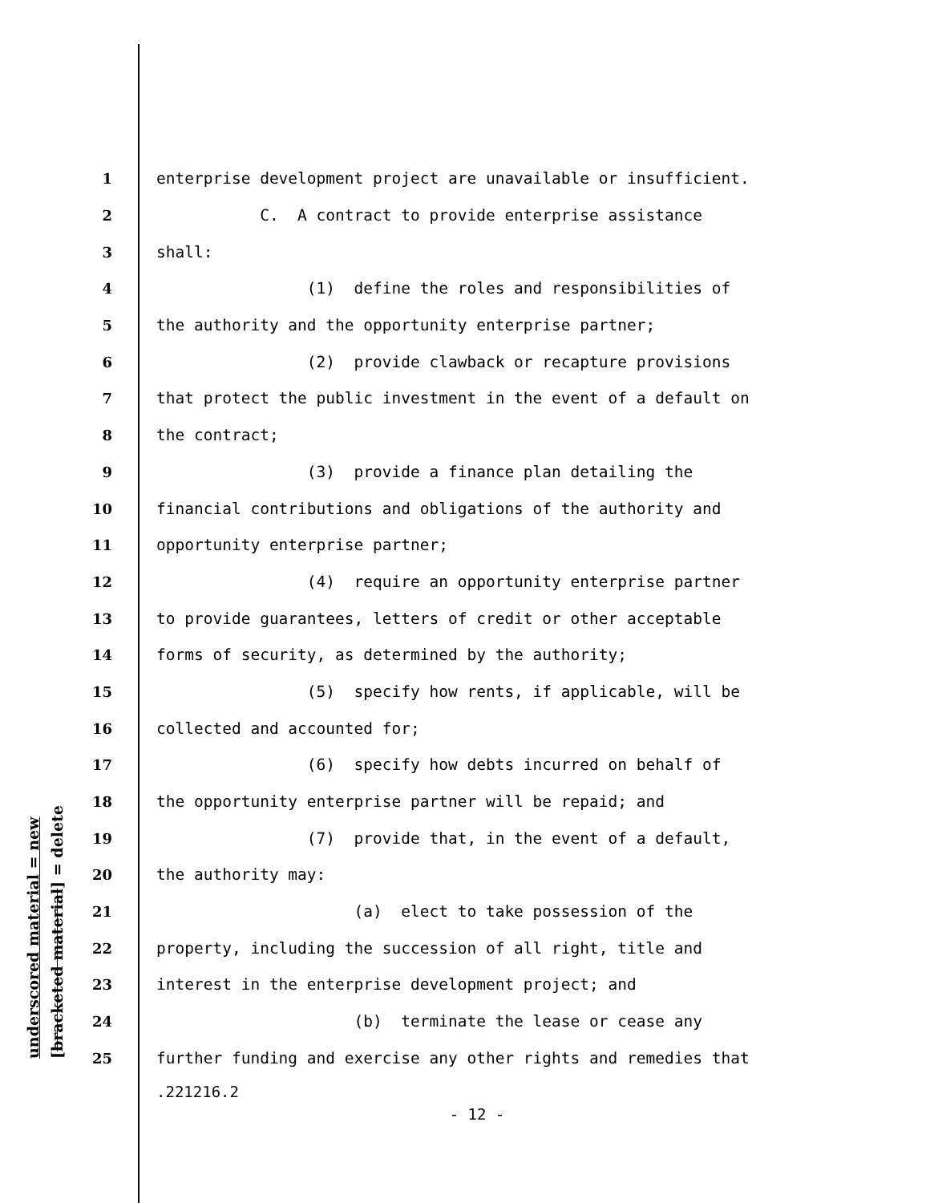underscored material = new [bracketed material] = delete
1 enterprise development project are unavailable or insufficient.
2 C. A contract to provide enterprise assistance
3 shall:
4 (1) define the roles and responsibilities of
5 the authority and the opportunity enterprise partner;
6 (2) provide clawback or recapture provisions
7 that protect the public investment in the event of a default on
8 the contract;
9 (3) provide a finance plan detailing the
10 financial contributions and obligations of the authority and
11 opportunity enterprise partner;
12 (4) require an opportunity enterprise partner
13 to provide guarantees, letters of credit or other acceptable
14 forms of security, as determined by the authority;
15 (5) specify how rents, if applicable, will be
16 collected and accounted for;
17 (6) specify how debts incurred on behalf of
18 the opportunity enterprise partner will be repaid; and
19 (7) provide that, in the event of a default,
20 the authority may:
21 (a) elect to take possession of the
22 property, including the succession of all right, title and
23 interest in the enterprise development project; and
24 (b) terminate the lease or cease any
25 further funding and exercise any other rights and remedies that
.221216.2
- 12 -